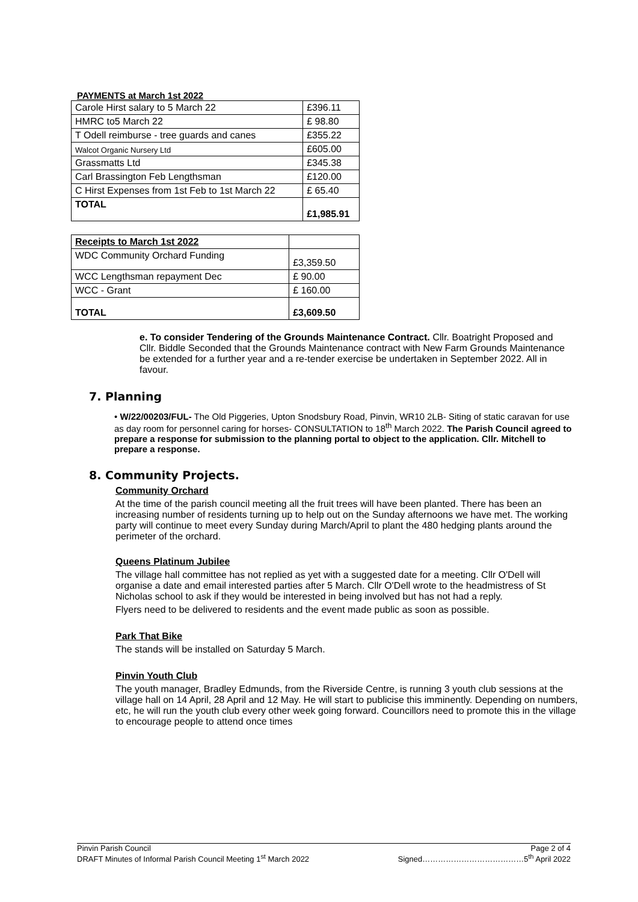PAYMENTS at March 1st 2022
| Carole Hirst salary to 5 March 22 | £396.11 |
| HMRC to5 March 22 | £ 98.80 |
| T Odell reimburse - tree guards and canes | £355.22 |
| Walcot Organic Nursery Ltd | £605.00 |
| Grassmatts Ltd | £345.38 |
| Carl Brassington Feb Lengthsman | £120.00 |
| C Hirst Expenses from 1st Feb to 1st March 22 | £ 65.40 |
| TOTAL | £1,985.91 |
| Receipts to March 1st 2022 | |
| WDC Community Orchard Funding | £3,359.50 |
| WCC Lengthsman repayment Dec | £ 90.00 |
| WCC - Grant | £ 160.00 |
| TOTAL | £3,609.50 |
e. To consider Tendering of the Grounds Maintenance Contract. Cllr. Boatright Proposed and Cllr. Biddle Seconded that the Grounds Maintenance contract with New Farm Grounds Maintenance be extended for a further year and a re-tender exercise be undertaken in September 2022. All in favour.
7. Planning
• W/22/00203/FUL- The Old Piggeries, Upton Snodsbury Road, Pinvin, WR10 2LB- Siting of static caravan for use as day room for personnel caring for horses- CONSULTATION to 18<sup>th</sup> March 2022. The Parish Council agreed to prepare a response for submission to the planning portal to object to the application. Cllr. Mitchell to prepare a response.
8. Community Projects.
Community Orchard
At the time of the parish council meeting all the fruit trees will have been planted. There has been an increasing number of residents turning up to help out on the Sunday afternoons we have met. The working party will continue to meet every Sunday during March/April to plant the 480 hedging plants around the perimeter of the orchard.
Queens Platinum Jubilee
The village hall committee has not replied as yet with a suggested date for a meeting. Cllr O'Dell will organise a date and email interested parties after 5 March. Cllr O'Dell wrote to the headmistress of St Nicholas school to ask if they would be interested in being involved but has not had a reply.
Flyers need to be delivered to residents and the event made public as soon as possible.
Park That Bike
The stands will be installed on Saturday 5 March.
Pinvin Youth Club
The youth manager, Bradley Edmunds, from the Riverside Centre, is running 3 youth club sessions at the village hall on 14 April, 28 April and 12 May. He will start to publicise this imminently. Depending on numbers, etc, he will run the youth club every other week going forward. Councillors need to promote this in the village to encourage people to attend once times
Pinvin Parish Council Page 2 of 4
DRAFT Minutes of Informal Parish Council Meeting 1<sup>st</sup> March 2022 Signed…………………………………5<sup>th</sup> April 2022